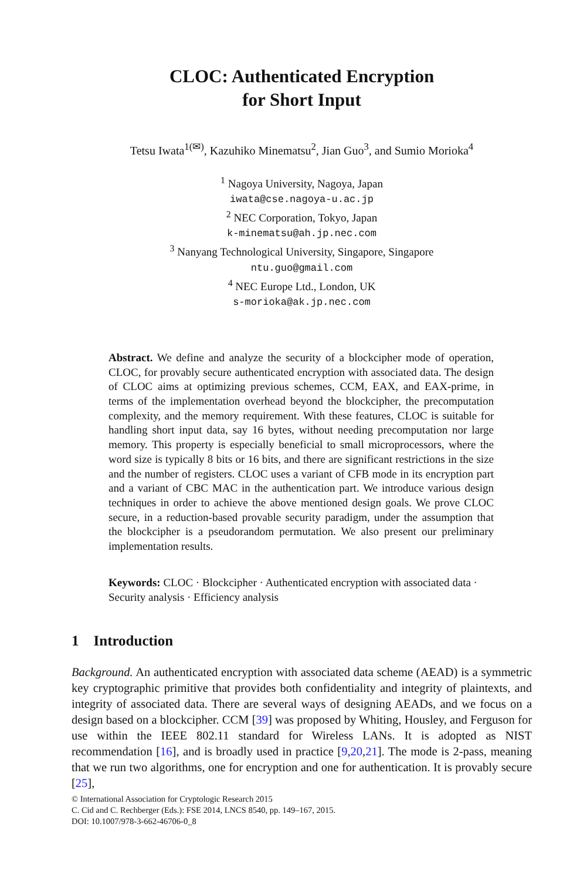CLOC: Authenticated Encryption
for Short Input
Tetsu Iwata<sup>1(✉)</sup>, Kazuhiko Minematsu<sup>2</sup>, Jian Guo<sup>3</sup>, and Sumio Morioka<sup>4</sup>
<sup>1</sup> Nagoya University, Nagoya, Japan
iwata@cse.nagoya-u.ac.jp
<sup>2</sup> NEC Corporation, Tokyo, Japan
k-minematsu@ah.jp.nec.com
<sup>3</sup> Nanyang Technological University, Singapore, Singapore
ntu.guo@gmail.com
<sup>4</sup> NEC Europe Ltd., London, UK
s-morioka@ak.jp.nec.com
Abstract. We define and analyze the security of a blockcipher mode of operation, CLOC, for provably secure authenticated encryption with associated data. The design of CLOC aims at optimizing previous schemes, CCM, EAX, and EAX-prime, in terms of the implementation overhead beyond the blockcipher, the precomputation complexity, and the memory requirement. With these features, CLOC is suitable for handling short input data, say 16 bytes, without needing precomputation nor large memory. This property is especially beneficial to small microprocessors, where the word size is typically 8 bits or 16 bits, and there are significant restrictions in the size and the number of registers. CLOC uses a variant of CFB mode in its encryption part and a variant of CBC MAC in the authentication part. We introduce various design techniques in order to achieve the above mentioned design goals. We prove CLOC secure, in a reduction-based provable security paradigm, under the assumption that the blockcipher is a pseudorandom permutation. We also present our preliminary implementation results.
Keywords: CLOC · Blockcipher · Authenticated encryption with associated data · Security analysis · Efficiency analysis
1 Introduction
Background. An authenticated encryption with associated data scheme (AEAD) is a symmetric key cryptographic primitive that provides both confidentiality and integrity of plaintexts, and integrity of associated data. There are several ways of designing AEADs, and we focus on a design based on a blockcipher. CCM [39] was proposed by Whiting, Housley, and Ferguson for use within the IEEE 802.11 standard for Wireless LANs. It is adopted as NIST recommendation [16], and is broadly used in practice [9,20,21]. The mode is 2-pass, meaning that we run two algorithms, one for encryption and one for authentication. It is provably secure [25],
© International Association for Cryptologic Research 2015
C. Cid and C. Rechberger (Eds.): FSE 2014, LNCS 8540, pp. 149–167, 2015.
DOI: 10.1007/978-3-662-46706-0_8